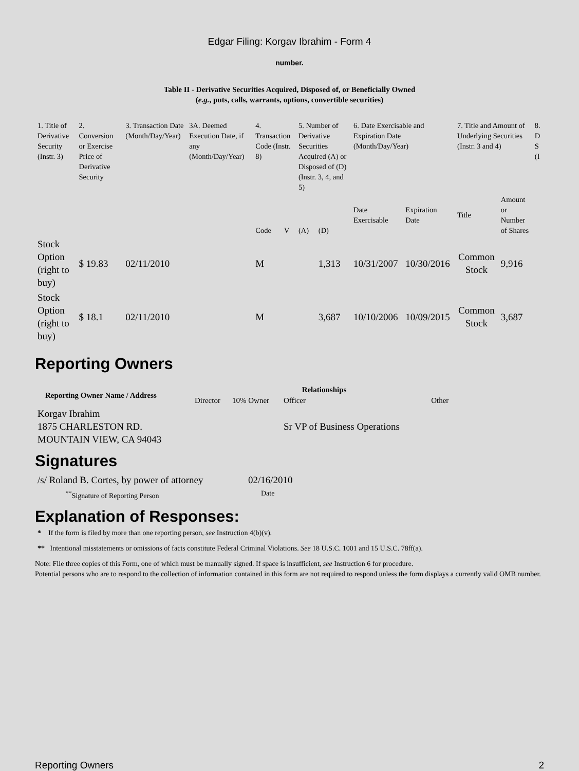Edgar Filing: Korgav Ibrahim - Form 4
number.
Table II - Derivative Securities Acquired, Disposed of, or Beneficially Owned
(e.g., puts, calls, warrants, options, convertible securities)
| 1. Title of Derivative Security (Instr. 3) | 2. Conversion or Exercise Price of Derivative Security | 3. Transaction Date (Month/Day/Year) | 3A. Deemed Execution Date, if any (Month/Day/Year) | 4. Transaction Code (Instr. 8) | | 5. Number of Derivative Securities Acquired (A) or Disposed of (D) (Instr. 3, 4, and 5) | | 6. Date Exercisable and Expiration Date (Month/Day/Year) | | 7. Title and Amount of Underlying Securities (Instr. 3 and 4) | | 8. D S (I |
| --- | --- | --- | --- | --- | --- | --- | --- | --- | --- | --- | --- | --- |
| | | | | Code | V | (A) | (D) | Date Exercisable | Expiration Date | Title | Amount or Number of Shares | |
| Stock Option (right to buy) | $ 19.83 | 02/11/2010 | | M | | | 1,313 | 10/31/2007 | 10/30/2016 | Common Stock | 9,916 | |
| Stock Option (right to buy) | $ 18.1 | 02/11/2010 | | M | | | 3,687 | 10/10/2006 | 10/09/2015 | Common Stock | 3,687 | |
Reporting Owners
| Reporting Owner Name / Address | Relationships | | | |
| --- | --- | --- | --- | --- |
| | Director | 10% Owner | Officer | Other |
| Korgav Ibrahim 1875 CHARLESTON RD. MOUNTAIN VIEW, CA 94043 | | | Sr VP of Business Operations | |
Signatures
| /s/ Roland B. Cortes, by power of attorney | 02/16/2010 |
| <sup>**</sup> Signature of Reporting Person | Date |
Explanation of Responses:
* If the form is filed by more than one reporting person, see Instruction 4(b)(v).
** Intentional misstatements or omissions of facts constitute Federal Criminal Violations. See 18 U.S.C. 1001 and 15 U.S.C. 78ff(a).
Note: File three copies of this Form, one of which must be manually signed. If space is insufficient, see Instruction 6 for procedure.
Potential persons who are to respond to the collection of information contained in this form are not required to respond unless the form displays a currently valid OMB number.
Reporting Owners 2